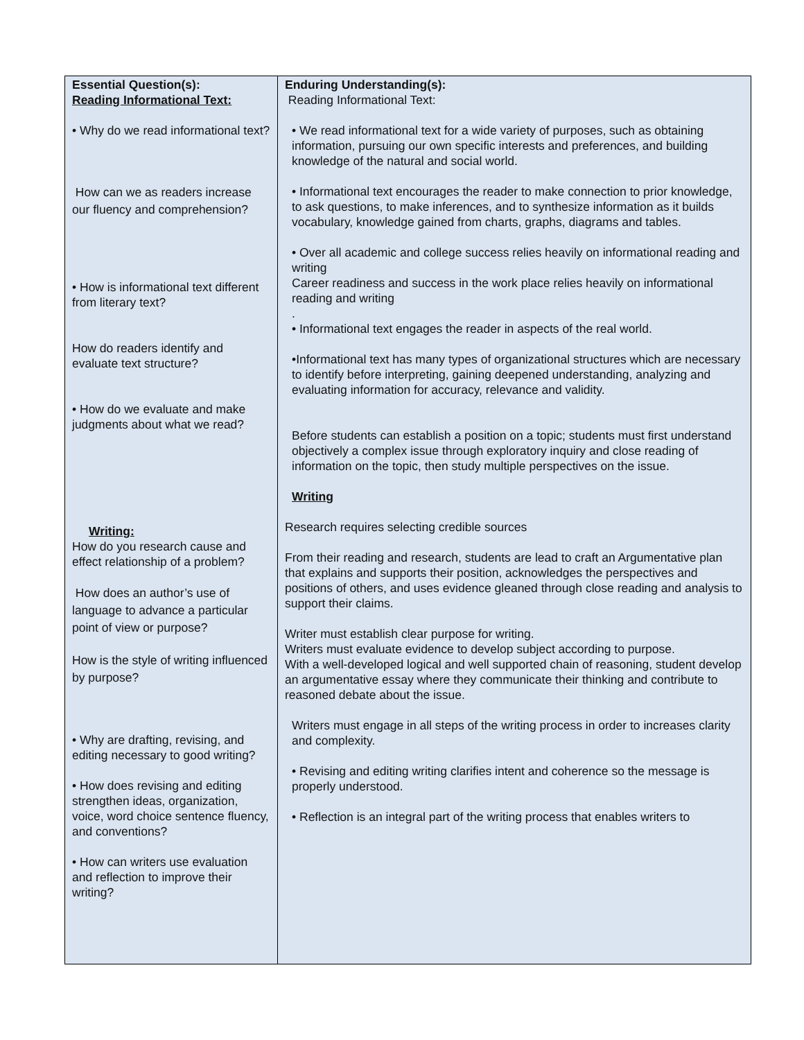| Essential Question(s): Reading Informational Text: • Why do we read informational text? How can we as readers increase our fluency and comprehension? • How is informational text different from literary text? How do readers identify and evaluate text structure? • How do we evaluate and make judgments about what we read? Writing: How do you research cause and effect relationship of a problem? How does an author’s use of language to advance a particular point of view or purpose? How is the style of writing influenced by purpose? • Why are drafting, revising, and editing necessary to good writing? • How does revising and editing strengthen ideas, organization, voice, word choice sentence fluency, and conventions? • How can writers use evaluation and reflection to improve their writing? | Enduring Understanding(s): Reading Informational Text: • We read informational text for a wide variety of purposes, such as obtaining information, pursuing our own specific interests and preferences, and building knowledge of the natural and social world. • Informational text encourages the reader to make connection to prior knowledge, to ask questions, to make inferences, and to synthesize information as it builds vocabulary, knowledge gained from charts, graphs, diagrams and tables. • Over all academic and college success relies heavily on informational reading and writing Career readiness and success in the work place relies heavily on informational reading and writing . • Informational text engages the reader in aspects of the real world. •Informational text has many types of organizational structures which are necessary to identify before interpreting, gaining deepened understanding, analyzing and evaluating information for accuracy, relevance and validity. Before students can establish a position on a topic; students must first understand objectively a complex issue through exploratory inquiry and close reading of information on the topic, then study multiple perspectives on the issue. Writing Research requires selecting credible sources From their reading and research, students are lead to craft an Argumentative plan that explains and supports their position, acknowledges the perspectives and positions of others, and uses evidence gleaned through close reading and analysis to support their claims. Writer must establish clear purpose for writing. Writers must evaluate evidence to develop subject according to purpose. With a well-developed logical and well supported chain of reasoning, student develop an argumentative essay where they communicate their thinking and contribute to reasoned debate about the issue. Writers must engage in all steps of the writing process in order to increases clarity and complexity. • Revising and editing writing clarifies intent and coherence so the message is properly understood. • Reflection is an integral part of the writing process that enables writers to |